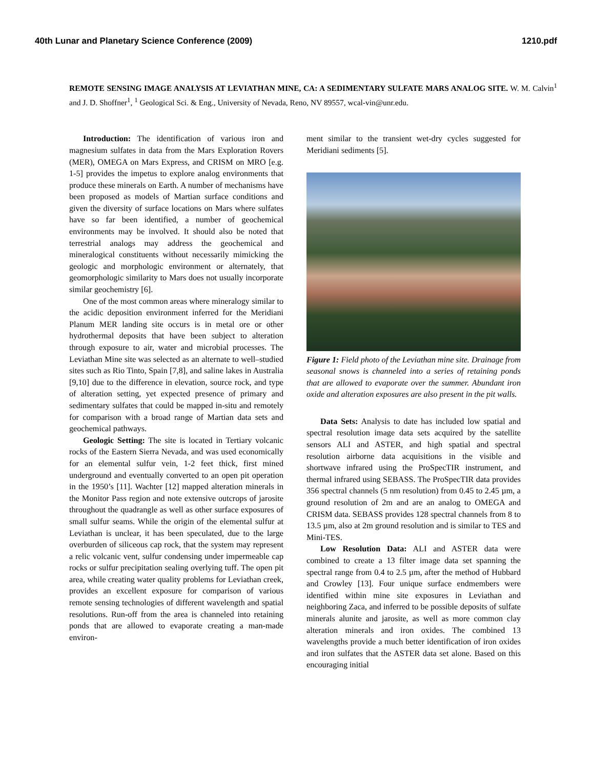40th Lunar and Planetary Science Conference (2009) 1210.pdf
REMOTE SENSING IMAGE ANALYSIS AT LEVIATHAN MINE, CA: A SEDIMENTARY SULFATE MARS ANALOG SITE. W. M. Calvin<sup>1</sup> and J. D. Shoffner<sup>1</sup>, <sup>1</sup> Geological Sci. & Eng., University of Nevada, Reno, NV 89557, wcal-vin@unr.edu.
Introduction: The identification of various iron and magnesium sulfates in data from the Mars Exploration Rovers (MER), OMEGA on Mars Express, and CRISM on MRO [e.g. 1-5] provides the impetus to explore analog environments that produce these minerals on Earth. A number of mechanisms have been proposed as models of Martian surface conditions and given the diversity of surface locations on Mars where sulfates have so far been identified, a number of geochemical environments may be involved. It should also be noted that terrestrial analogs may address the geochemical and mineralogical constituents without necessarily mimicking the geologic and morphologic environment or alternately, that geomorphologic similarity to Mars does not usually incorporate similar geochemistry [6].
One of the most common areas where mineralogy similar to the acidic deposition environment inferred for the Meridiani Planum MER landing site occurs is in metal ore or other hydrothermal deposits that have been subject to alteration through exposure to air, water and microbial processes. The Leviathan Mine site was selected as an alternate to well–studied sites such as Rio Tinto, Spain [7,8], and saline lakes in Australia [9,10] due to the difference in elevation, source rock, and type of alteration setting, yet expected presence of primary and sedimentary sulfates that could be mapped in-situ and remotely for comparison with a broad range of Martian data sets and geochemical pathways.
Geologic Setting: The site is located in Tertiary volcanic rocks of the Eastern Sierra Nevada, and was used economically for an elemental sulfur vein, 1-2 feet thick, first mined underground and eventually converted to an open pit operation in the 1950’s [11]. Wachter [12] mapped alteration minerals in the Monitor Pass region and note extensive outcrops of jarosite throughout the quadrangle as well as other surface exposures of small sulfur seams. While the origin of the elemental sulfur at Leviathan is unclear, it has been speculated, due to the large overburden of siliceous cap rock, that the system may represent a relic volcanic vent, sulfur condensing under impermeable cap rocks or sulfur precipitation sealing overlying tuff. The open pit area, while creating water quality problems for Leviathan creek, provides an excellent exposure for comparison of various remote sensing technologies of different wavelength and spatial resolutions. Run-off from the area is channeled into retaining ponds that are allowed to evaporate creating a man-made environ-
ment similar to the transient wet-dry cycles suggested for Meridiani sediments [5].
Figure 1: Field photo of the Leviathan mine site. Drainage from seasonal snows is channeled into a series of retaining ponds that are allowed to evaporate over the summer. Abundant iron oxide and alteration exposures are also present in the pit walls.
Data Sets: Analysis to date has included low spatial and spectral resolution image data sets acquired by the satellite sensors ALI and ASTER, and high spatial and spectral resolution airborne data acquisitions in the visible and shortwave infrared using the ProSpecTIR instrument, and thermal infrared using SEBASS. The ProSpecTIR data provides 356 spectral channels (5 nm resolution) from 0.45 to 2.45 µm, a ground resolution of 2m and are an analog to OMEGA and CRISM data. SEBASS provides 128 spectral channels from 8 to 13.5 µm, also at 2m ground resolution and is similar to TES and Mini-TES.
Low Resolution Data: ALI and ASTER data were combined to create a 13 filter image data set spanning the spectral range from 0.4 to 2.5 µm, after the method of Hubbard and Crowley [13]. Four unique surface endmembers were identified within mine site exposures in Leviathan and neighboring Zaca, and inferred to be possible deposits of sulfate minerals alunite and jarosite, as well as more common clay alteration minerals and iron oxides. The combined 13 wavelengths provide a much better identification of iron oxides and iron sulfates that the ASTER data set alone. Based on this encouraging initial